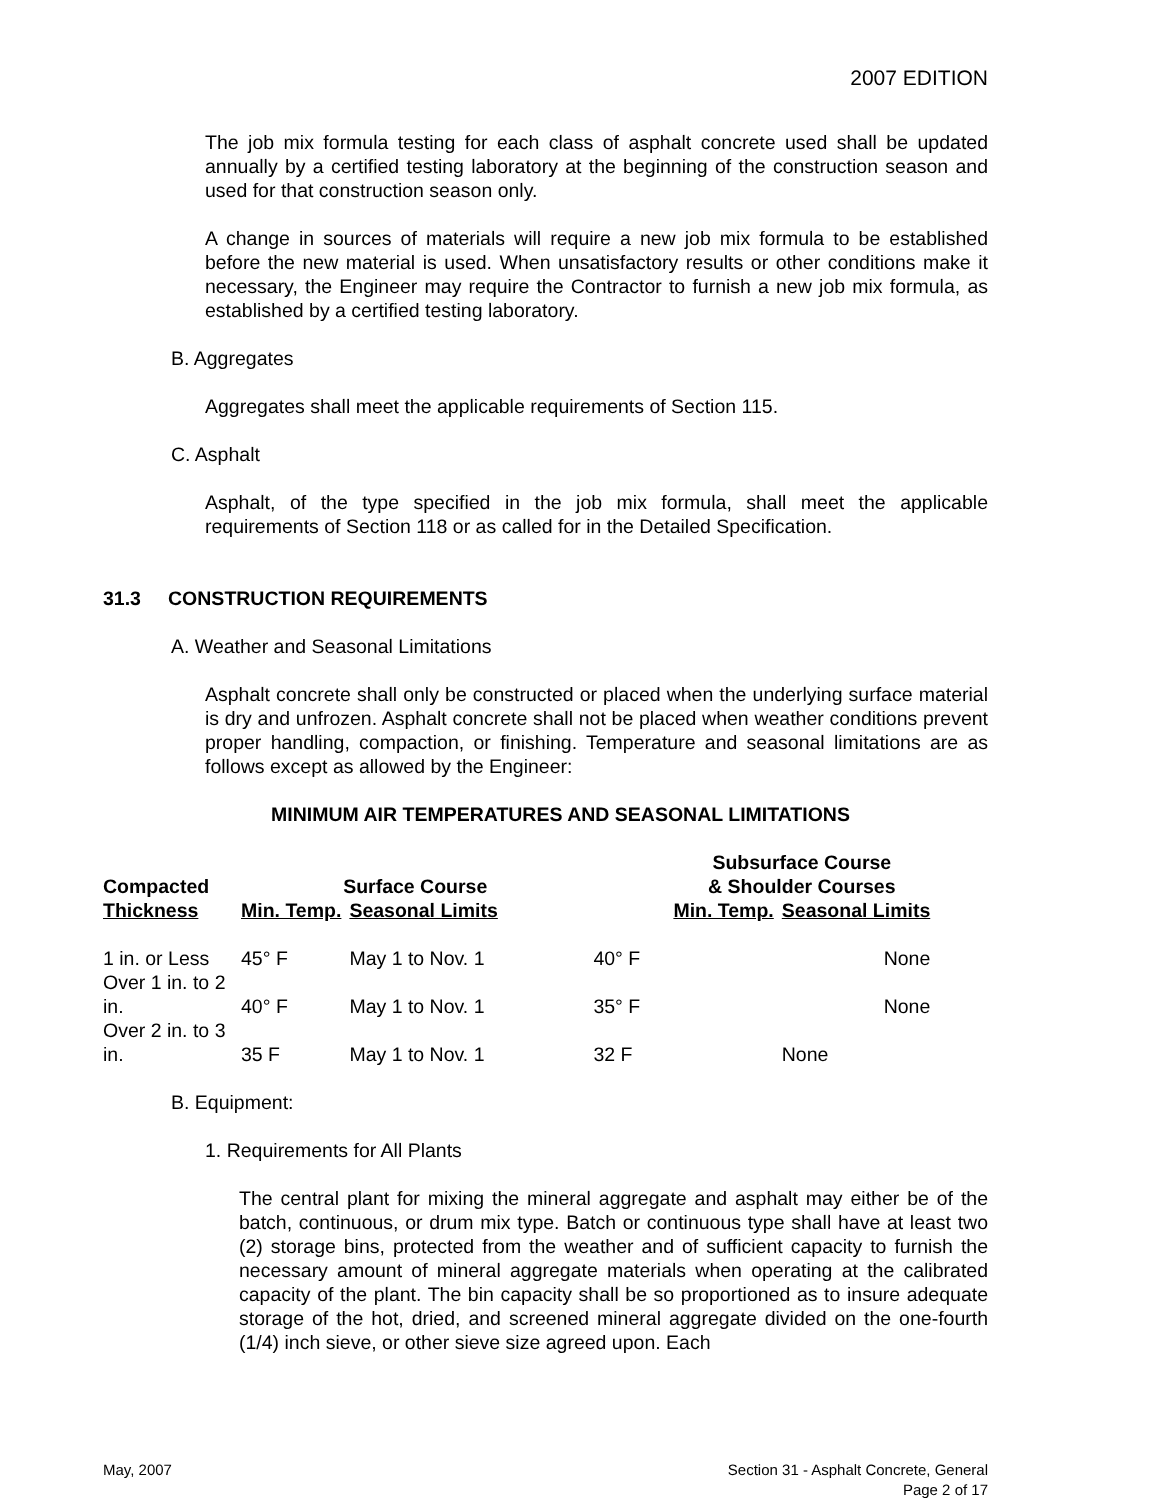2007 EDITION
The job mix formula testing for each class of asphalt concrete used shall be updated annually by a certified testing laboratory at the beginning of the construction season and used for that construction season only.
A change in sources of materials will require a new job mix formula to be established before the new material is used. When unsatisfactory results or other conditions make it necessary, the Engineer may require the Contractor to furnish a new job mix formula, as established by a certified testing laboratory.
B. Aggregates
Aggregates shall meet the applicable requirements of Section 115.
C. Asphalt
Asphalt, of the type specified in the job mix formula, shall meet the applicable requirements of Section 118 or as called for in the Detailed Specification.
31.3 CONSTRUCTION REQUIREMENTS
A. Weather and Seasonal Limitations
Asphalt concrete shall only be constructed or placed when the underlying surface material is dry and unfrozen. Asphalt concrete shall not be placed when weather conditions prevent proper handling, compaction, or finishing. Temperature and seasonal limitations are as follows except as allowed by the Engineer:
MINIMUM AIR TEMPERATURES AND SEASONAL LIMITATIONS
| Compacted Thickness | Surface Course | | Subsurface Course & Shoulder Courses | |
| --- | --- | --- | --- | --- |
| | Min. Temp. | Seasonal Limits | Min. Temp. | Seasonal Limits |
| 1 in. or Less | 45° F | May 1 to Nov. 1 | 40° F | None |
| Over 1 in. to 2 in. | 40° F | May 1 to Nov. 1 | 35° F | None |
| Over 2 in. to 3 in. | 35 F | May 1 to Nov. 1 | 32 F | None |
B. Equipment:
1. Requirements for All Plants
The central plant for mixing the mineral aggregate and asphalt may either be of the batch, continuous, or drum mix type. Batch or continuous type shall have at least two (2) storage bins, protected from the weather and of sufficient capacity to furnish the necessary amount of mineral aggregate materials when operating at the calibrated capacity of the plant. The bin capacity shall be so proportioned as to insure adequate storage of the hot, dried, and screened mineral aggregate divided on the one-fourth (1/4) inch sieve, or other sieve size agreed upon. Each
May, 2007 Section 31 - Asphalt Concrete, General
Page 2 of 17